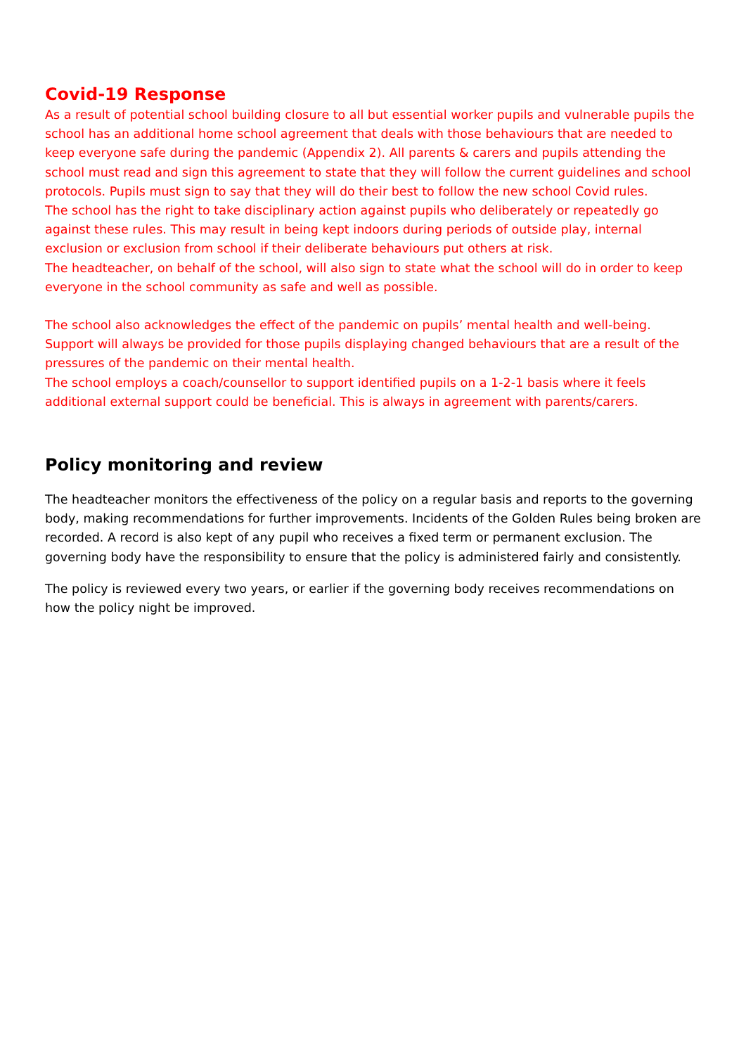Covid-19 Response
As a result of potential school building closure to all but essential worker pupils and vulnerable pupils the school has an additional home school agreement that deals with those behaviours that are needed to keep everyone safe during the pandemic (Appendix 2). All parents & carers and pupils attending the school must read and sign this agreement to state that they will follow the current guidelines and school protocols. Pupils must sign to say that they will do their best to follow the new school Covid rules.
The school has the right to take disciplinary action against pupils who deliberately or repeatedly go against these rules. This may result in being kept indoors during periods of outside play, internal exclusion or exclusion from school if their deliberate behaviours put others at risk.
The headteacher, on behalf of the school, will also sign to state what the school will do in order to keep everyone in the school community as safe and well as possible.
The school also acknowledges the effect of the pandemic on pupils’ mental health and well-being. Support will always be provided for those pupils displaying changed behaviours that are a result of the pressures of the pandemic on their mental health.
The school employs a coach/counsellor to support identified pupils on a 1-2-1 basis where it feels additional external support could be beneficial. This is always in agreement with parents/carers.
Policy monitoring and review
The headteacher monitors the effectiveness of the policy on a regular basis and reports to the governing body, making recommendations for further improvements. Incidents of the Golden Rules being broken are recorded. A record is also kept of any pupil who receives a fixed term or permanent exclusion. The governing body have the responsibility to ensure that the policy is administered fairly and consistently.
The policy is reviewed every two years, or earlier if the governing body receives recommendations on how the policy night be improved.